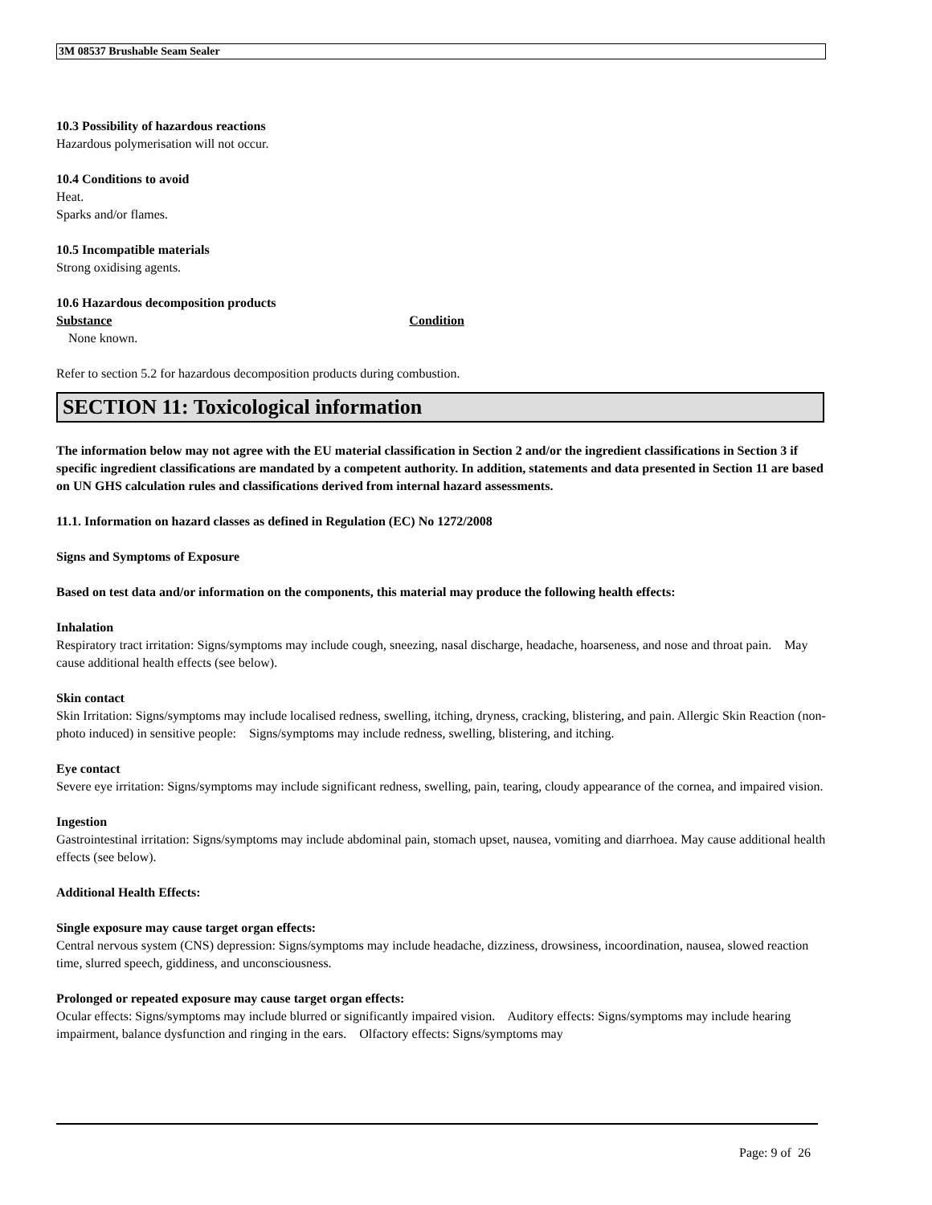3M 08537 Brushable Seam Sealer
10.3 Possibility of hazardous reactions
Hazardous polymerisation will not occur.
10.4 Conditions to avoid
Heat.
Sparks and/or flames.
10.5 Incompatible materials
Strong oxidising agents.
10.6 Hazardous decomposition products
Substance Condition
None known.
Refer to section 5.2 for hazardous decomposition products during combustion.
SECTION 11: Toxicological information
The information below may not agree with the EU material classification in Section 2 and/or the ingredient classifications in Section 3 if specific ingredient classifications are mandated by a competent authority. In addition, statements and data presented in Section 11 are based on UN GHS calculation rules and classifications derived from internal hazard assessments.
11.1. Information on hazard classes as defined in Regulation (EC) No 1272/2008
Signs and Symptoms of Exposure
Based on test data and/or information on the components, this material may produce the following health effects:
Inhalation
Respiratory tract irritation: Signs/symptoms may include cough, sneezing, nasal discharge, headache, hoarseness, and nose and throat pain. May cause additional health effects (see below).
Skin contact
Skin Irritation: Signs/symptoms may include localised redness, swelling, itching, dryness, cracking, blistering, and pain. Allergic Skin Reaction (non-photo induced) in sensitive people: Signs/symptoms may include redness, swelling, blistering, and itching.
Eye contact
Severe eye irritation: Signs/symptoms may include significant redness, swelling, pain, tearing, cloudy appearance of the cornea, and impaired vision.
Ingestion
Gastrointestinal irritation: Signs/symptoms may include abdominal pain, stomach upset, nausea, vomiting and diarrhoea. May cause additional health effects (see below).
Additional Health Effects:
Single exposure may cause target organ effects:
Central nervous system (CNS) depression: Signs/symptoms may include headache, dizziness, drowsiness, incoordination, nausea, slowed reaction time, slurred speech, giddiness, and unconsciousness.
Prolonged or repeated exposure may cause target organ effects:
Ocular effects: Signs/symptoms may include blurred or significantly impaired vision. Auditory effects: Signs/symptoms may include hearing impairment, balance dysfunction and ringing in the ears. Olfactory effects: Signs/symptoms may
Page: 9 of 26